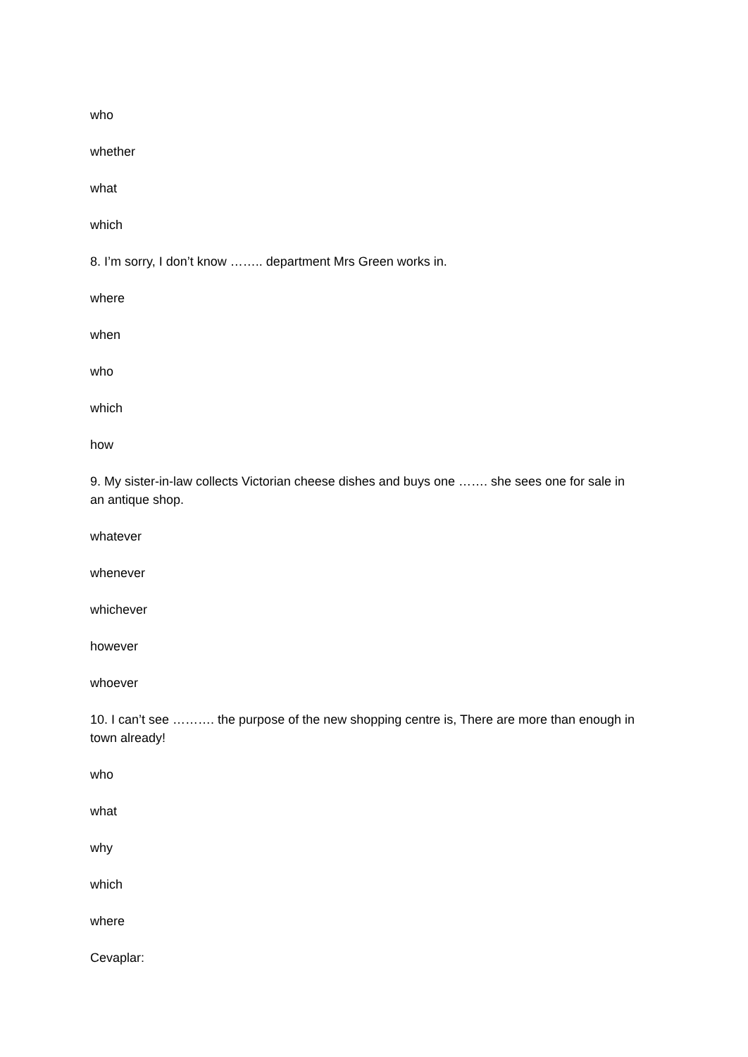who
whether
what
which
8. I’m sorry, I don’t know …….. department Mrs Green works in.
where
when
who
which
how
9. My sister-in-law collects Victorian cheese dishes and buys one ……. she sees one for sale in an antique shop.
whatever
whenever
whichever
however
whoever
10. I can’t see ………. the purpose of the new shopping centre is, There are more than enough in town already!
who
what
why
which
where
Cevaplar: